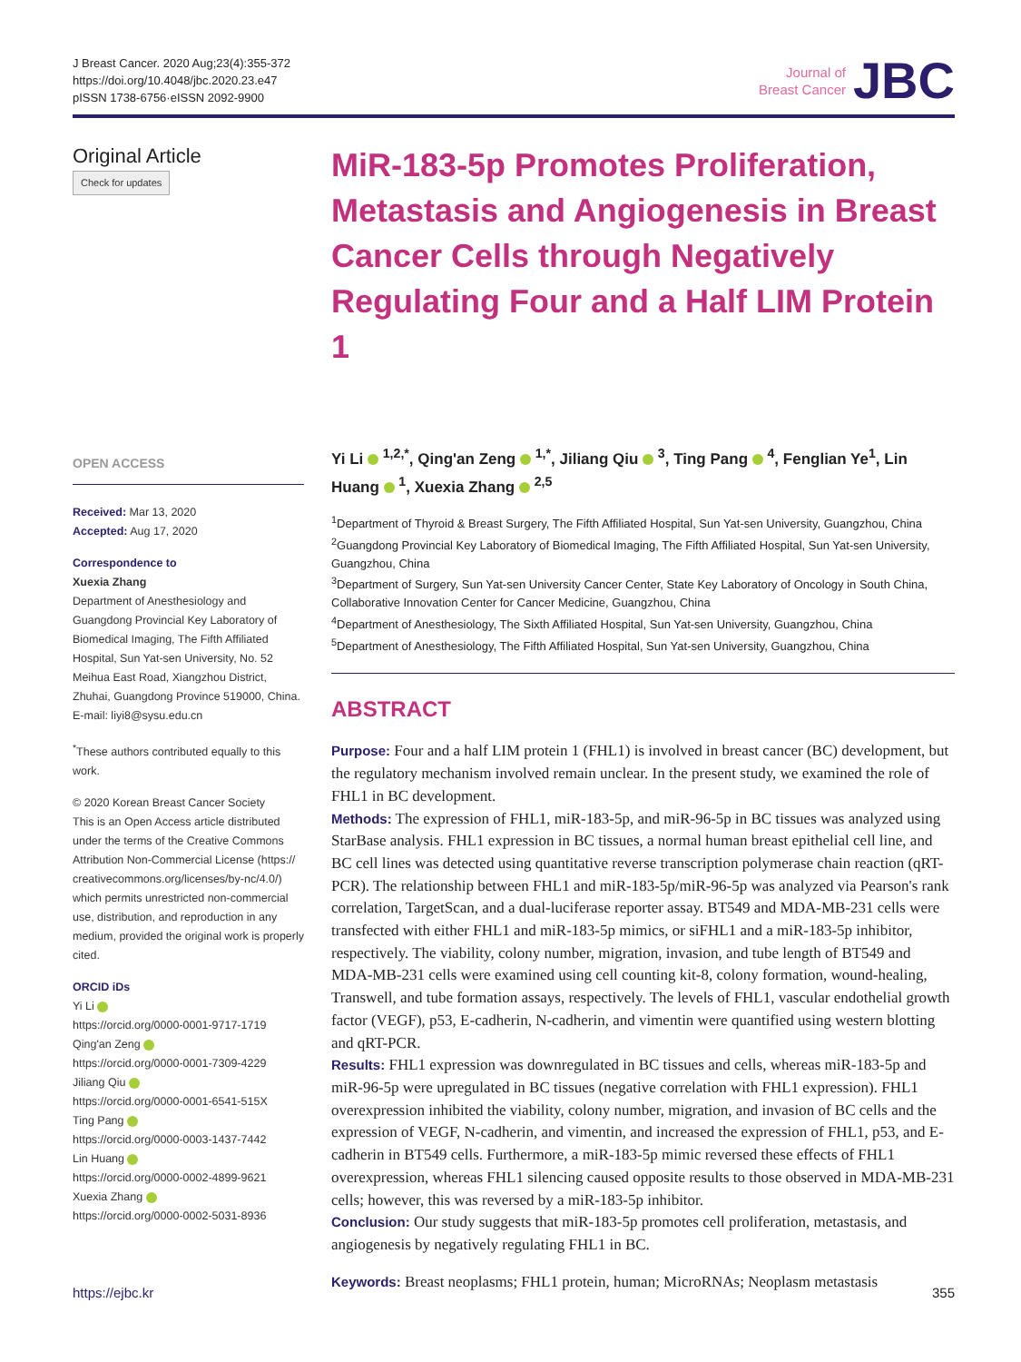J Breast Cancer. 2020 Aug;23(4):355-372
https://doi.org/10.4048/jbc.2020.23.e47
pISSN 1738-6756·eISSN 2092-9900
Journal of
Breast Cancer
JBC
Original Article
Check for updates
OPEN ACCESS
Received: Mar 13, 2020
Accepted: Aug 17, 2020
Correspondence to
Xuexia Zhang
Department of Anesthesiology and Guangdong Provincial Key Laboratory of Biomedical Imaging, The Fifth Affiliated Hospital, Sun Yat-sen University, No. 52 Meihua East Road, Xiangzhou District, Zhuhai, Guangdong Province 519000, China.
E-mail: liyi8@sysu.edu.cn
<sup>*</sup> These authors contributed equally to this work.
© 2020 Korean Breast Cancer Society
This is an Open Access article distributed under the terms of the Creative Commons Attribution Non-Commercial License (https:// creativecommons.org/licenses/by-nc/4.0/) which permits unrestricted non-commercial use, distribution, and reproduction in any medium, provided the original work is properly cited.
ORCID iDs
Yi Li
https://orcid.org/0000-0001-9717-1719
Qing'an Zeng
https://orcid.org/0000-0001-7309-4229
Jiliang Qiu
https://orcid.org/0000-0001-6541-515X
Ting Pang
https://orcid.org/0000-0003-1437-7442
Lin Huang
https://orcid.org/0000-0002-4899-9621
Xuexia Zhang
https://orcid.org/0000-0002-5031-8936
MiR-183-5p Promotes Proliferation, Metastasis and Angiogenesis in Breast Cancer Cells through Negatively Regulating Four and a Half LIM Protein 1
Yi Li <sup>1,2,*</sup>, Qing'an Zeng <sup>1,*</sup>, Jiliang Qiu <sup>3</sup>, Ting Pang <sup>4</sup>, Fenglian Ye<sup>1</sup>, Lin Huang <sup>1</sup>, Xuexia Zhang <sup>2,5</sup>
<sup>1</sup> Department of Thyroid & Breast Surgery, The Fifth Affiliated Hospital, Sun Yat-sen University, Guangzhou, China
<sup>2</sup> Guangdong Provincial Key Laboratory of Biomedical Imaging, The Fifth Affiliated Hospital, Sun Yat-sen University, Guangzhou, China
<sup>3</sup> Department of Surgery, Sun Yat-sen University Cancer Center, State Key Laboratory of Oncology in South China, Collaborative Innovation Center for Cancer Medicine, Guangzhou, China
<sup>4</sup> Department of Anesthesiology, The Sixth Affiliated Hospital, Sun Yat-sen University, Guangzhou, China
<sup>5</sup> Department of Anesthesiology, The Fifth Affiliated Hospital, Sun Yat-sen University, Guangzhou, China
ABSTRACT
Purpose: Four and a half LIM protein 1 (FHL1) is involved in breast cancer (BC) development, but the regulatory mechanism involved remain unclear. In the present study, we examined the role of FHL1 in BC development.
Methods: The expression of FHL1, miR-183-5p, and miR-96-5p in BC tissues was analyzed using StarBase analysis. FHL1 expression in BC tissues, a normal human breast epithelial cell line, and BC cell lines was detected using quantitative reverse transcription polymerase chain reaction (qRT-PCR). The relationship between FHL1 and miR-183-5p/miR-96-5p was analyzed via Pearson's rank correlation, TargetScan, and a dual-luciferase reporter assay. BT549 and MDA-MB-231 cells were transfected with either FHL1 and miR-183-5p mimics, or siFHL1 and a miR-183-5p inhibitor, respectively. The viability, colony number, migration, invasion, and tube length of BT549 and MDA-MB-231 cells were examined using cell counting kit-8, colony formation, wound-healing, Transwell, and tube formation assays, respectively. The levels of FHL1, vascular endothelial growth factor (VEGF), p53, E-cadherin, N-cadherin, and vimentin were quantified using western blotting and qRT-PCR.
Results: FHL1 expression was downregulated in BC tissues and cells, whereas miR-183-5p and miR-96-5p were upregulated in BC tissues (negative correlation with FHL1 expression). FHL1 overexpression inhibited the viability, colony number, migration, and invasion of BC cells and the expression of VEGF, N-cadherin, and vimentin, and increased the expression of FHL1, p53, and E-cadherin in BT549 cells. Furthermore, a miR-183-5p mimic reversed these effects of FHL1 overexpression, whereas FHL1 silencing caused opposite results to those observed in MDA-MB-231 cells; however, this was reversed by a miR-183-5p inhibitor.
Conclusion: Our study suggests that miR-183-5p promotes cell proliferation, metastasis, and angiogenesis by negatively regulating FHL1 in BC.
Keywords: Breast neoplasms; FHL1 protein, human; MicroRNAs; Neoplasm metastasis
https://ejbc.kr 355